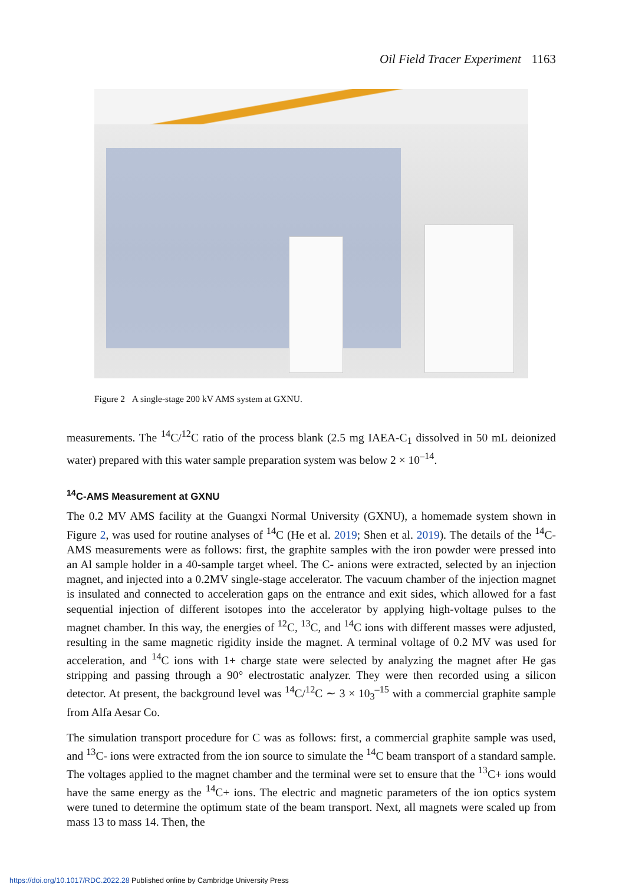Oil Field Tracer Experiment 1163
Figure 2 A single-stage 200 kV AMS system at GXNU.
measurements. The <sup>14</sup>C/<sup>12</sup>C ratio of the process blank (2.5 mg IAEA-C<sub>1</sub> dissolved in 50 mL deionized water) prepared with this water sample preparation system was below 2 × 10<sup>–14</sup>.
<sup>14</sup>C-AMS Measurement at GXNU
The 0.2 MV AMS facility at the Guangxi Normal University (GXNU), a homemade system shown in Figure 2, was used for routine analyses of <sup>14</sup>C (He et al. 2019; Shen et al. 2019). The details of the <sup>14</sup>C-AMS measurements were as follows: first, the graphite samples with the iron powder were pressed into an Al sample holder in a 40-sample target wheel. The C- anions were extracted, selected by an injection magnet, and injected into a 0.2MV single-stage accelerator. The vacuum chamber of the injection magnet is insulated and connected to acceleration gaps on the entrance and exit sides, which allowed for a fast sequential injection of different isotopes into the accelerator by applying high-voltage pulses to the magnet chamber. In this way, the energies of <sup>12</sup>C, <sup>13</sup>C, and <sup>14</sup>C ions with different masses were adjusted, resulting in the same magnetic rigidity inside the magnet. A terminal voltage of 0.2 MV was used for acceleration, and <sup>14</sup>C ions with 1+ charge state were selected by analyzing the magnet after He gas stripping and passing through a 90° electrostatic analyzer. They were then recorded using a silicon detector. At present, the background level was <sup>14</sup>C/<sup>12</sup>C ∼ 3 × 10<sub>3</sub><sup>–15</sup> with a commercial graphite sample from Alfa Aesar Co.
The simulation transport procedure for C was as follows: first, a commercial graphite sample was used, and <sup>13</sup>C- ions were extracted from the ion source to simulate the <sup>14</sup>C beam transport of a standard sample. The voltages applied to the magnet chamber and the terminal were set to ensure that the <sup>13</sup>C+ ions would have the same energy as the <sup>14</sup>C+ ions. The electric and magnetic parameters of the ion optics system were tuned to determine the optimum state of the beam transport. Next, all magnets were scaled up from mass 13 to mass 14. Then, the
https://doi.org/10.1017/RDC.2022.28 Published online by Cambridge University Press